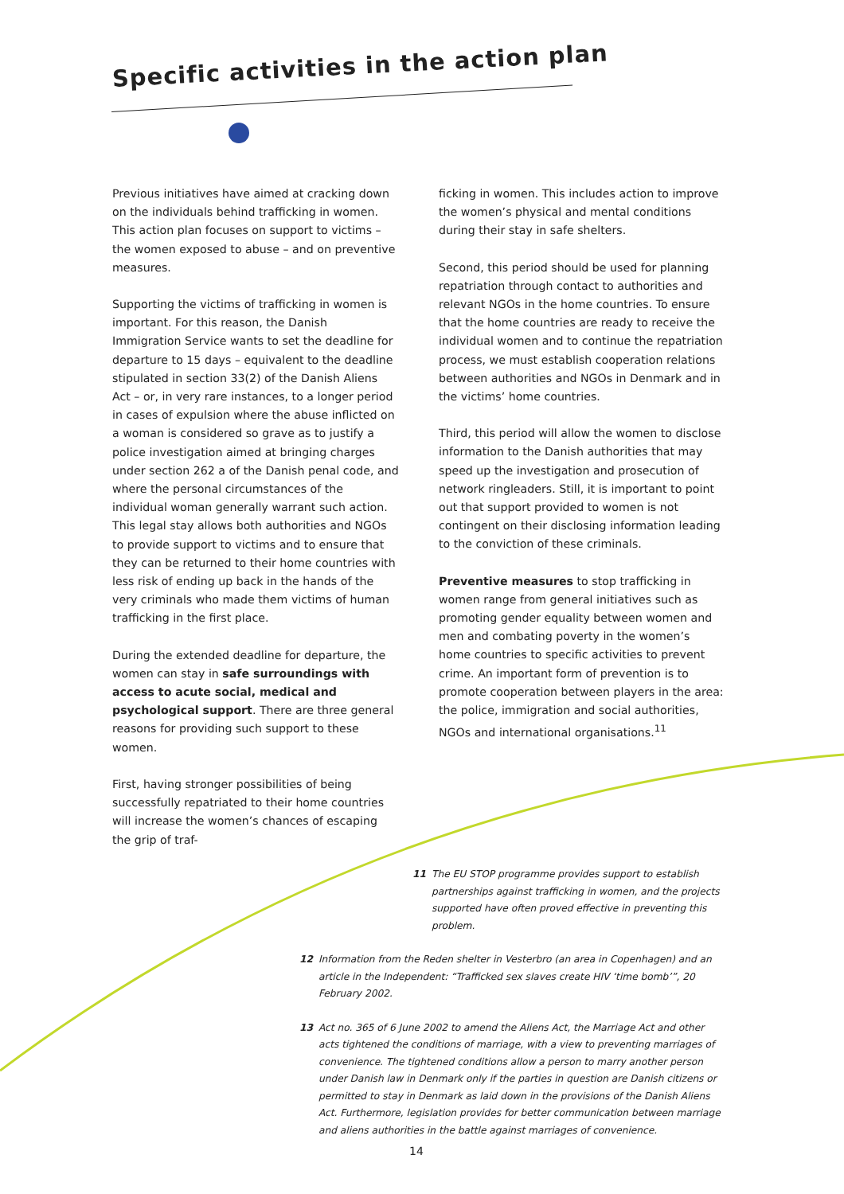Specific activities in the action plan
Previous initiatives have aimed at cracking down on the individuals behind trafficking in women. This action plan focuses on support to victims – the women exposed to abuse – and on preventive measures.
Supporting the victims of trafficking in women is important. For this reason, the Danish Immigration Service wants to set the deadline for departure to 15 days – equivalent to the deadline stipulated in section 33(2) of the Danish Aliens Act – or, in very rare instances, to a longer period in cases of expulsion where the abuse inflicted on a woman is considered so grave as to justify a police investigation aimed at bringing charges under section 262 a of the Danish penal code, and where the personal circumstances of the individual woman generally warrant such action. This legal stay allows both authorities and NGOs to provide support to victims and to ensure that they can be returned to their home countries with less risk of ending up back in the hands of the very criminals who made them victims of human trafficking in the first place.
During the extended deadline for departure, the women can stay in safe surroundings with access to acute social, medical and psychological support. There are three general reasons for providing such support to these women.
First, having stronger possibilities of being successfully repatriated to their home countries will increase the women’s chances of escaping the grip of traf-
ficking in women. This includes action to improve the women’s physical and mental conditions during their stay in safe shelters.
Second, this period should be used for planning repatriation through contact to authorities and relevant NGOs in the home countries. To ensure that the home countries are ready to receive the individual women and to continue the repatriation process, we must establish cooperation relations between authorities and NGOs in Denmark and in the victims’ home countries.
Third, this period will allow the women to disclose information to the Danish authorities that may speed up the investigation and prosecution of network ringleaders. Still, it is important to point out that support provided to women is not contingent on their disclosing information leading to the conviction of these criminals.
Preventive measures to stop trafficking in women range from general initiatives such as promoting gender equality between women and men and combating poverty in the women’s home countries to specific activities to prevent crime. An important form of prevention is to promote cooperation between players in the area: the police, immigration and social authorities, NGOs and international organisations.<sup>11</sup>
11 The EU STOP programme provides support to establish partnerships against trafficking in women, and the projects supported have often proved effective in preventing this problem.
12 Information from the Reden shelter in Vesterbro (an area in Copenhagen) and an article in the Independent: “Trafficked sex slaves create HIV ‘time bomb’”, 20 February 2002.
13 Act no. 365 of 6 June 2002 to amend the Aliens Act, the Marriage Act and other acts tightened the conditions of marriage, with a view to preventing marriages of convenience. The tightened conditions allow a person to marry another person under Danish law in Denmark only if the parties in question are Danish citizens or permitted to stay in Denmark as laid down in the provisions of the Danish Aliens Act. Furthermore, legislation provides for better communication between marriage and aliens authorities in the battle against marriages of convenience.
14